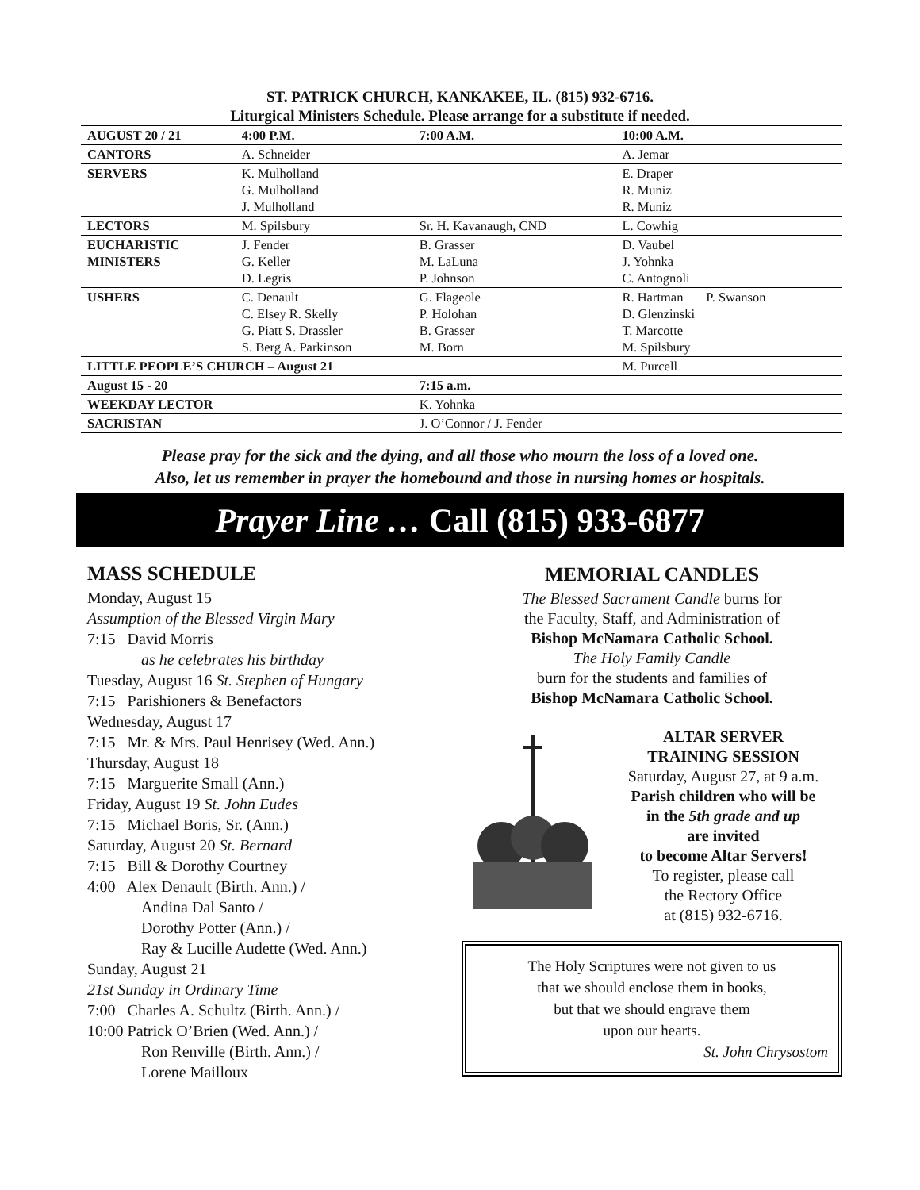ST. PATRICK CHURCH, KANKAKEE, IL. (815) 932-6716.
Liturgical Ministers Schedule. Please arrange for a substitute if needed.
| AUGUST 20 / 21 | 4:00 P.M. | 7:00 A.M. | 10:00 A.M. |
| --- | --- | --- | --- |
| CANTORS | A. Schneider | | A. Jemar |
| SERVERS | K. Mulholland G. Mulholland J. Mulholland | | E. Draper R. Muniz R. Muniz |
| LECTORS | M. Spilsbury | Sr. H. Kavanaugh, CND | L. Cowhig |
| EUCHARISTIC MINISTERS | J. Fender G. Keller D. Legris | B. Grasser M. LaLuna P. Johnson | D. Vaubel J. Yohnka C. Antognoli |
| USHERS | C. Denault C. Elsey R. Skelly G. Piatt S. Drassler S. Berg A. Parkinson | G. Flageole P. Holohan B. Grasser M. Born | R. Hartman P. Swanson D. Glenzinski T. Marcotte M. Spilsbury |
| LITTLE PEOPLE’S CHURCH – August 21 | | | M. Purcell |
| August 15 - 20 | | 7:15 a.m. | |
| WEEKDAY LECTOR | | K. Yohnka | |
| SACRISTAN | | J. O’Connor / J. Fender | |
Please pray for the sick and the dying, and all those who mourn the loss of a loved one.
Also, let us remember in prayer the homebound and those in nursing homes or hospitals.
Prayer Line … Call (815) 933-6877
MASS SCHEDULE
Monday, August 15
Assumption of the Blessed Virgin Mary
7:15 David Morris
as he celebrates his birthday
Tuesday, August 16 St. Stephen of Hungary
7:15 Parishioners & Benefactors
Wednesday, August 17
7:15 Mr. & Mrs. Paul Henrisey (Wed. Ann.)
Thursday, August 18
7:15 Marguerite Small (Ann.)
Friday, August 19 St. John Eudes
7:15 Michael Boris, Sr. (Ann.)
Saturday, August 20 St. Bernard
7:15 Bill & Dorothy Courtney
4:00 Alex Denault (Birth. Ann.) /
Andina Dal Santo /
Dorothy Potter (Ann.) /
Ray & Lucille Audette (Wed. Ann.)
Sunday, August 21
21st Sunday in Ordinary Time
7:00 Charles A. Schultz (Birth. Ann.) /
10:00 Patrick O’Brien (Wed. Ann.) /
Ron Renville (Birth. Ann.) /
Lorene Mailloux
MEMORIAL CANDLES
The Blessed Sacrament Candle burns for
the Faculty, Staff, and Administration of
Bishop McNamara Catholic School.
The Holy Family Candle
burn for the students and families of
Bishop McNamara Catholic School.
ALTAR SERVER
TRAINING SESSION
Saturday, August 27, at 9 a.m.
Parish children who will be
in the 5th grade and up
are invited
to become Altar Servers!
To register, please call
the Rectory Office
at (815) 932-6716.
The Holy Scriptures were not given to us
that we should enclose them in books,
but that we should engrave them
upon our hearts.
St. John Chrysostom